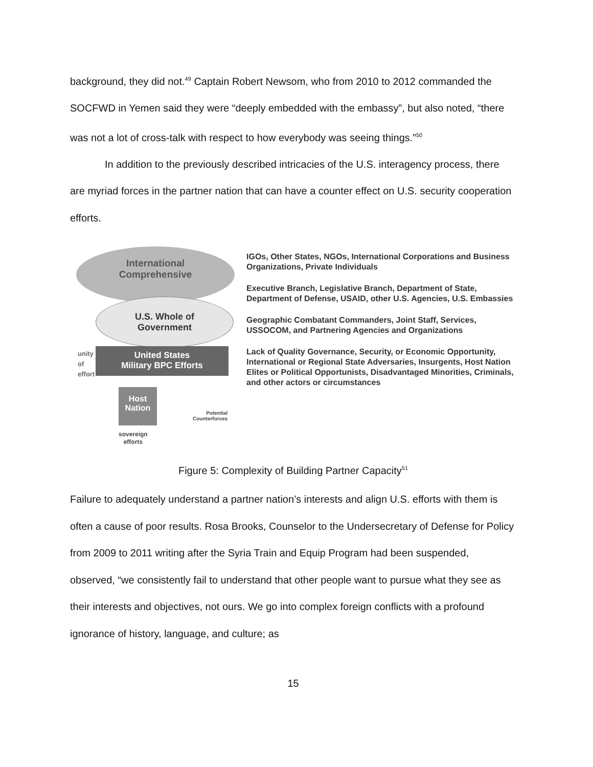background, they did not.<sup>49</sup> Captain Robert Newsom, who from 2010 to 2012 commanded the SOCFWD in Yemen said they were “deeply embedded with the embassy”, but also noted, “there was not a lot of cross-talk with respect to how everybody was seeing things.”<sup>50</sup>
In addition to the previously described intricacies of the U.S. interagency process, there are myriad forces in the partner nation that can have a counter effect on U.S. security cooperation efforts.
International
Comprehensive
U.S. Whole of
Government
United States
Military BPC Efforts
unity
of
effort
Host
Nation
sovereign
efforts
Potential
Counterforces
IGOs, Other States, NGOs, International Corporations and Business Organizations, Private Individuals
Executive Branch, Legislative Branch, Department of State, Department of Defense, USAID, other U.S. Agencies, U.S. Embassies
Geographic Combatant Commanders, Joint Staff, Services, USSOCOM, and Partnering Agencies and Organizations
Lack of Quality Governance, Security, or Economic Opportunity, International or Regional State Adversaries, Insurgents, Host Nation Elites or Political Opportunists, Disadvantaged Minorities, Criminals, and other actors or circumstances
Figure 5: Complexity of Building Partner Capacity<sup>51</sup>
Failure to adequately understand a partner nation’s interests and align U.S. efforts with them is often a cause of poor results. Rosa Brooks, Counselor to the Undersecretary of Defense for Policy from 2009 to 2011 writing after the Syria Train and Equip Program had been suspended, observed, “we consistently fail to understand that other people want to pursue what they see as their interests and objectives, not ours. We go into complex foreign conflicts with a profound ignorance of history, language, and culture; as
15